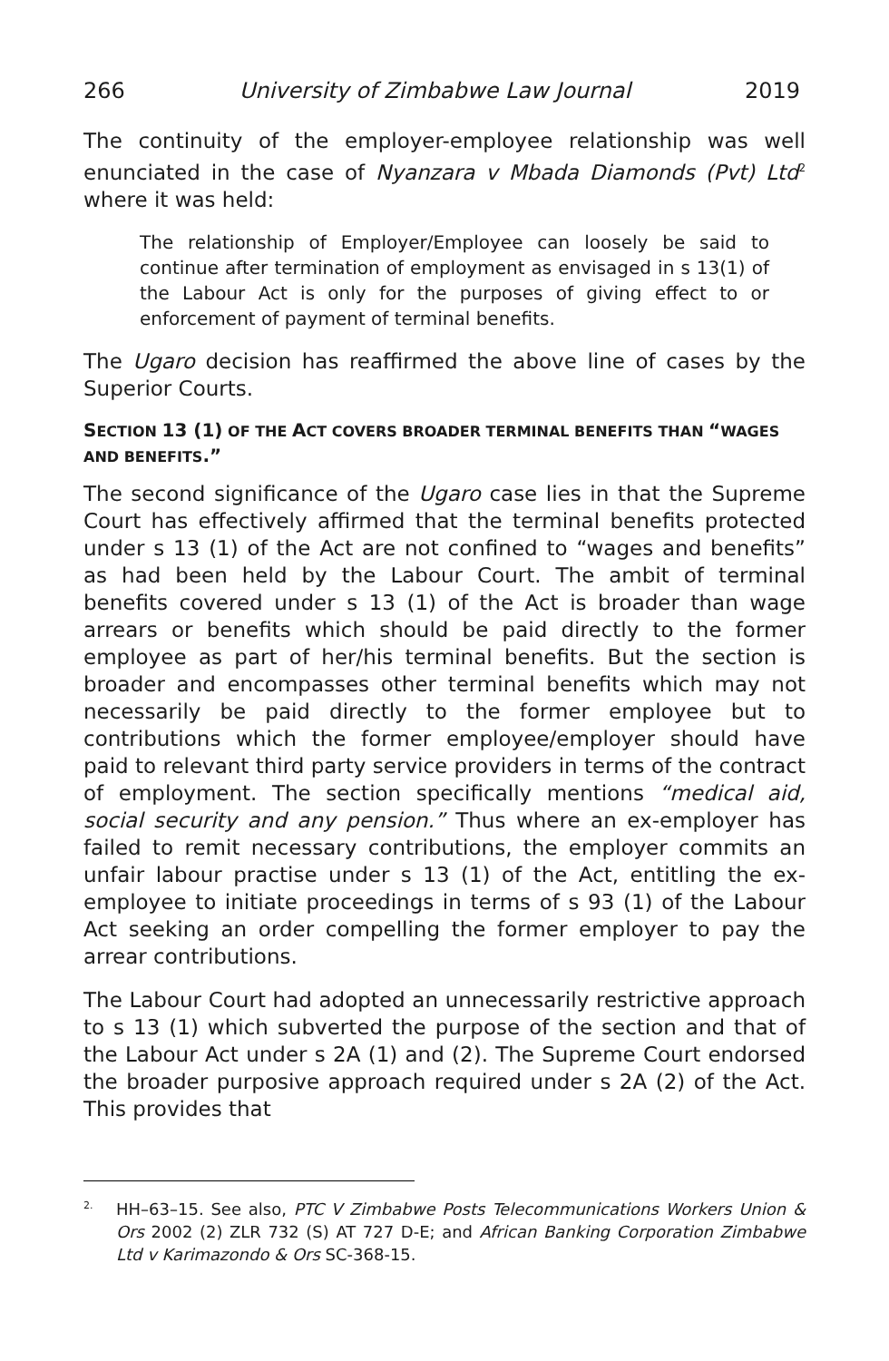266 University of Zimbabwe Law Journal 2019
The continuity of the employer-employee relationship was well enunciated in the case of Nyanzara v Mbada Diamonds (Pvt) Ltd<sup>2</sup> where it was held:
The relationship of Employer/Employee can loosely be said to continue after termination of employment as envisaged in s 13(1) of the Labour Act is only for the purposes of giving effect to or enforcement of payment of terminal benefits.
The Ugaro decision has reaffirmed the above line of cases by the Superior Courts.
SECTION 13 (1) OF THE ACT COVERS BROADER TERMINAL BENEFITS THAN “WAGES AND BENEFITS.”
The second significance of the Ugaro case lies in that the Supreme Court has effectively affirmed that the terminal benefits protected under s 13 (1) of the Act are not confined to “wages and benefits” as had been held by the Labour Court. The ambit of terminal benefits covered under s 13 (1) of the Act is broader than wage arrears or benefits which should be paid directly to the former employee as part of her/his terminal benefits. But the section is broader and encompasses other terminal benefits which may not necessarily be paid directly to the former employee but to contributions which the former employee/employer should have paid to relevant third party service providers in terms of the contract of employment. The section specifically mentions “medical aid, social security and any pension.” Thus where an ex-employer has failed to remit necessary contributions, the employer commits an unfair labour practise under s 13 (1) of the Act, entitling the ex-employee to initiate proceedings in terms of s 93 (1) of the Labour Act seeking an order compelling the former employer to pay the arrear contributions.
The Labour Court had adopted an unnecessarily restrictive approach to s 13 (1) which subverted the purpose of the section and that of the Labour Act under s 2A (1) and (2). The Supreme Court endorsed the broader purposive approach required under s 2A (2) of the Act. This provides that
<sup>2.</sup> HH–63–15. See also, PTC V Zimbabwe Posts Telecommunications Workers Union & Ors 2002 (2) ZLR 732 (S) AT 727 D-E; and African Banking Corporation Zimbabwe Ltd v Karimazondo & Ors SC-368-15.